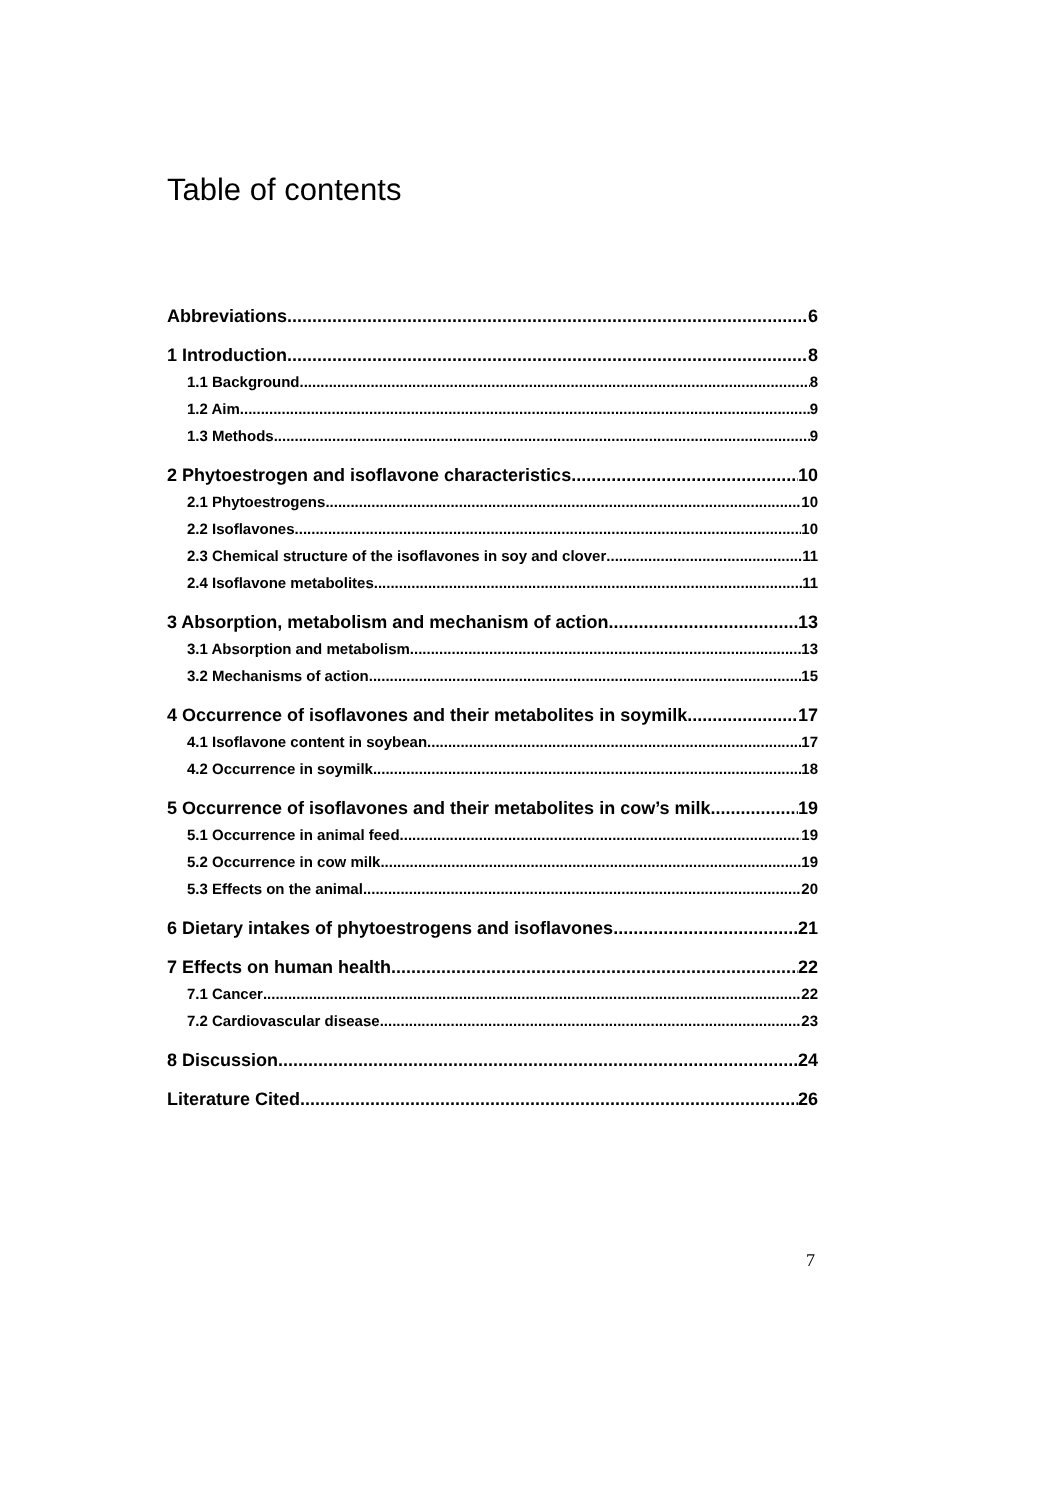Table of contents
Abbreviations 6
1 Introduction 8
1.1 Background 8
1.2 Aim 9
1.3 Methods 9
2 Phytoestrogen and isoflavone characteristics 10
2.1 Phytoestrogens 10
2.2 Isoflavones 10
2.3 Chemical structure of the isoflavones in soy and clover 11
2.4 Isoflavone metabolites 11
3 Absorption, metabolism and mechanism of action 13
3.1 Absorption and metabolism 13
3.2 Mechanisms of action 15
4 Occurrence of isoflavones and their metabolites in soymilk 17
4.1 Isoflavone content in soybean 17
4.2 Occurrence in soymilk 18
5 Occurrence of isoflavones and their metabolites in cow’s milk 19
5.1 Occurrence in animal feed 19
5.2 Occurrence in cow milk 19
5.3 Effects on the animal 20
6 Dietary intakes of phytoestrogens and isoflavones 21
7 Effects on human health 22
7.1 Cancer 22
7.2 Cardiovascular disease 23
8 Discussion 24
Literature Cited 26
7